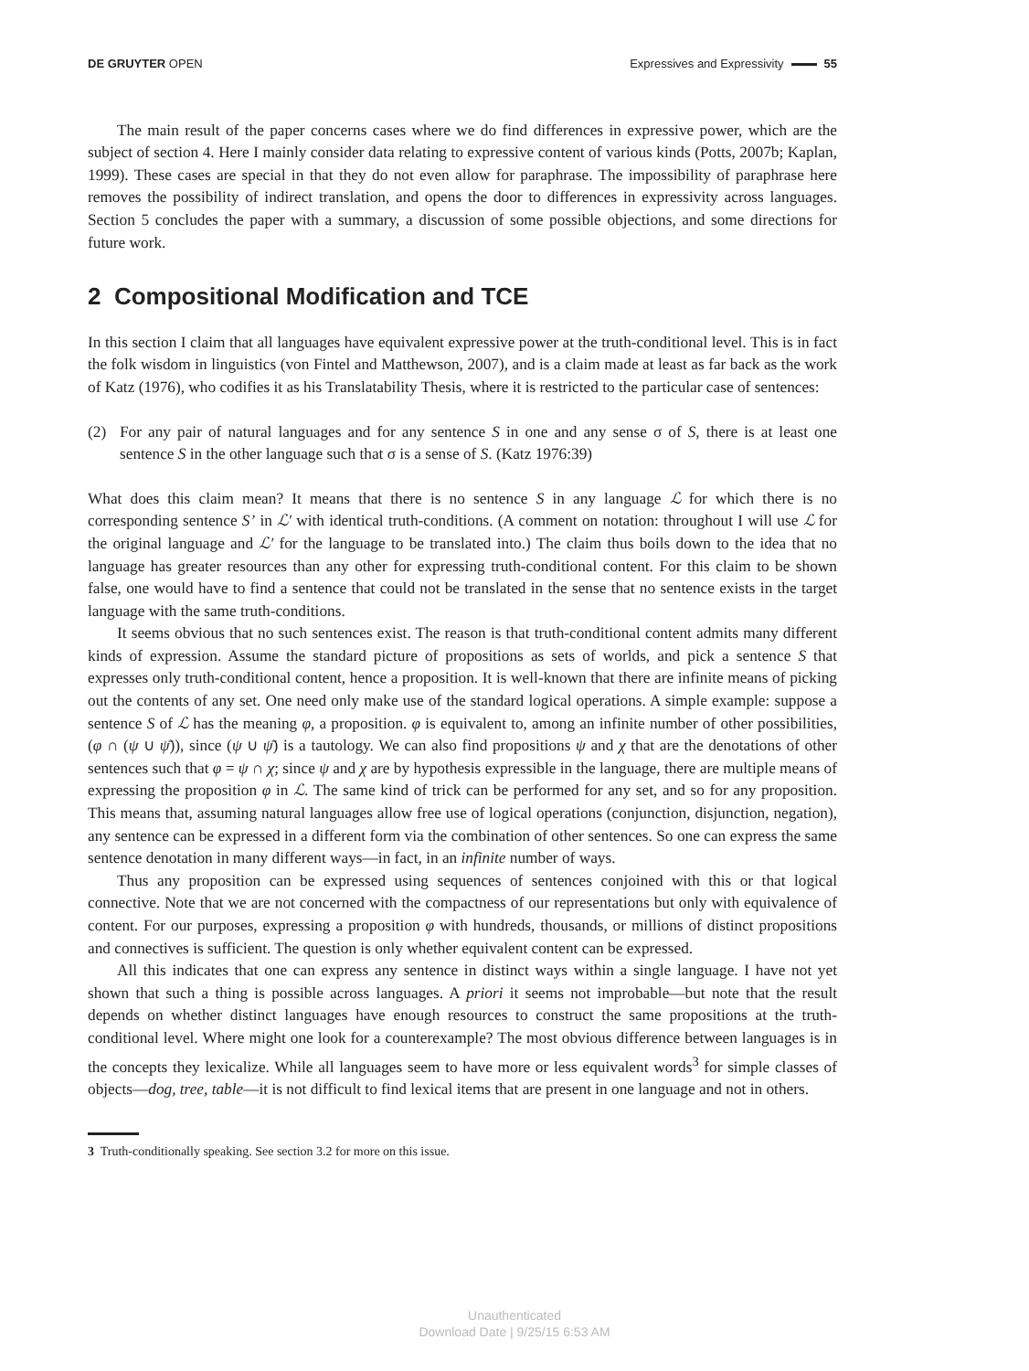DE GRUYTER OPEN Expressives and Expressivity 55
The main result of the paper concerns cases where we do find differences in expressive power, which are the subject of section 4. Here I mainly consider data relating to expressive content of various kinds (Potts, 2007b; Kaplan, 1999). These cases are special in that they do not even allow for paraphrase. The impossibility of paraphrase here removes the possibility of indirect translation, and opens the door to differences in expressivity across languages. Section 5 concludes the paper with a summary, a discussion of some possible objections, and some directions for future work.
2 Compositional Modification and TCE
In this section I claim that all languages have equivalent expressive power at the truth-conditional level. This is in fact the folk wisdom in linguistics (von Fintel and Matthewson, 2007), and is a claim made at least as far back as the work of Katz (1976), who codifies it as his Translatability Thesis, where it is restricted to the particular case of sentences:
(2) For any pair of natural languages and for any sentence S in one and any sense σ of S, there is at least one sentence S in the other language such that σ is a sense of S. (Katz 1976:39)
What does this claim mean? It means that there is no sentence S in any language ℒ for which there is no corresponding sentence S’ in ℒ′ with identical truth-conditions. (A comment on notation: throughout I will use ℒ for the original language and ℒ′ for the language to be translated into.) The claim thus boils down to the idea that no language has greater resources than any other for expressing truth-conditional content. For this claim to be shown false, one would have to find a sentence that could not be translated in the sense that no sentence exists in the target language with the same truth-conditions.
It seems obvious that no such sentences exist. The reason is that truth-conditional content admits many different kinds of expression. Assume the standard picture of propositions as sets of worlds, and pick a sentence S that expresses only truth-conditional content, hence a proposition. It is well-known that there are infinite means of picking out the contents of any set. One need only make use of the standard logical operations. A simple example: suppose a sentence S of ℒ has the meaning φ, a proposition. φ is equivalent to, among an infinite number of other possibilities, (φ ∩ (ψ ∪ ψ̄)), since (ψ ∪ ψ̄) is a tautology. We can also find propositions ψ and χ that are the denotations of other sentences such that φ = ψ ∩ χ; since ψ and χ are by hypothesis expressible in the language, there are multiple means of expressing the proposition φ in ℒ. The same kind of trick can be performed for any set, and so for any proposition. This means that, assuming natural languages allow free use of logical operations (conjunction, disjunction, negation), any sentence can be expressed in a different form via the combination of other sentences. So one can express the same sentence denotation in many different ways—in fact, in an infinite number of ways.
Thus any proposition can be expressed using sequences of sentences conjoined with this or that logical connective. Note that we are not concerned with the compactness of our representations but only with equivalence of content. For our purposes, expressing a proposition φ with hundreds, thousands, or millions of distinct propositions and connectives is sufficient. The question is only whether equivalent content can be expressed.
All this indicates that one can express any sentence in distinct ways within a single language. I have not yet shown that such a thing is possible across languages. A priori it seems not improbable—but note that the result depends on whether distinct languages have enough resources to construct the same propositions at the truth-conditional level. Where might one look for a counterexample? The most obvious difference between languages is in the concepts they lexicalize. While all languages seem to have more or less equivalent words<sup>3</sup> for simple classes of objects—dog, tree, table—it is not difficult to find lexical items that are present in one language and not in others.
3 Truth-conditionally speaking. See section 3.2 for more on this issue.
Unauthenticated
Download Date | 9/25/15 6:53 AM